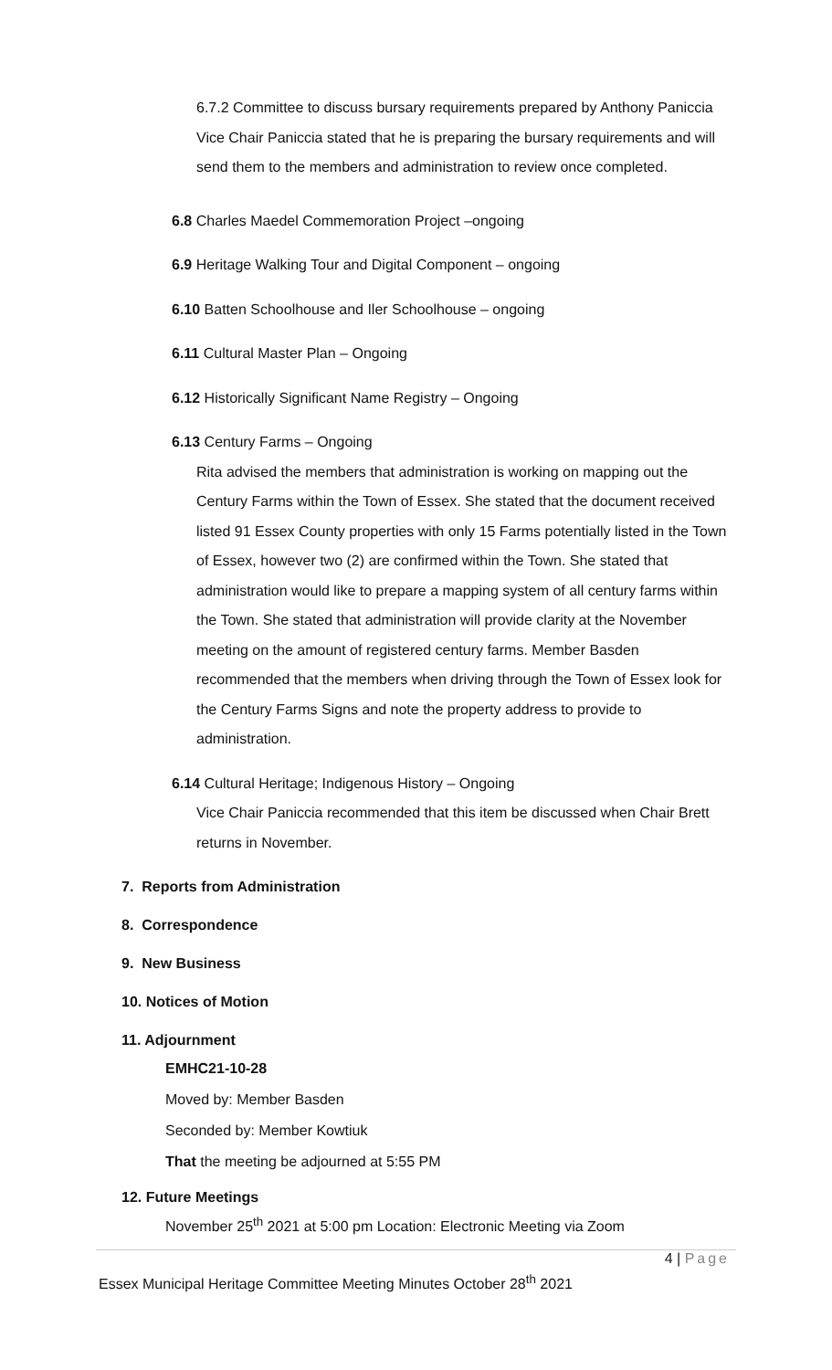6.7.2 Committee to discuss bursary requirements prepared by Anthony Paniccia
Vice Chair Paniccia stated that he is preparing the bursary requirements and will send them to the members and administration to review once completed.
6.8 Charles Maedel Commemoration Project –ongoing
6.9 Heritage Walking Tour and Digital Component – ongoing
6.10 Batten Schoolhouse and Iler Schoolhouse – ongoing
6.11 Cultural Master Plan – Ongoing
6.12 Historically Significant Name Registry – Ongoing
6.13 Century Farms – Ongoing
Rita advised the members that administration is working on mapping out the Century Farms within the Town of Essex. She stated that the document received listed 91 Essex County properties with only 15 Farms potentially listed in the Town of Essex, however two (2) are confirmed within the Town. She stated that administration would like to prepare a mapping system of all century farms within the Town. She stated that administration will provide clarity at the November meeting on the amount of registered century farms. Member Basden recommended that the members when driving through the Town of Essex look for the Century Farms Signs and note the property address to provide to administration.
6.14 Cultural Heritage; Indigenous History – Ongoing
Vice Chair Paniccia recommended that this item be discussed when Chair Brett returns in November.
7. Reports from Administration
8. Correspondence
9. New Business
10. Notices of Motion
11. Adjournment
EMHC21-10-28
Moved by: Member Basden
Seconded by: Member Kowtiuk
That the meeting be adjourned at 5:55 PM
12. Future Meetings
November 25<sup>th</sup> 2021 at 5:00 pm Location: Electronic Meeting via Zoom
4 | Page
Essex Municipal Heritage Committee Meeting Minutes October 28<sup>th</sup> 2021